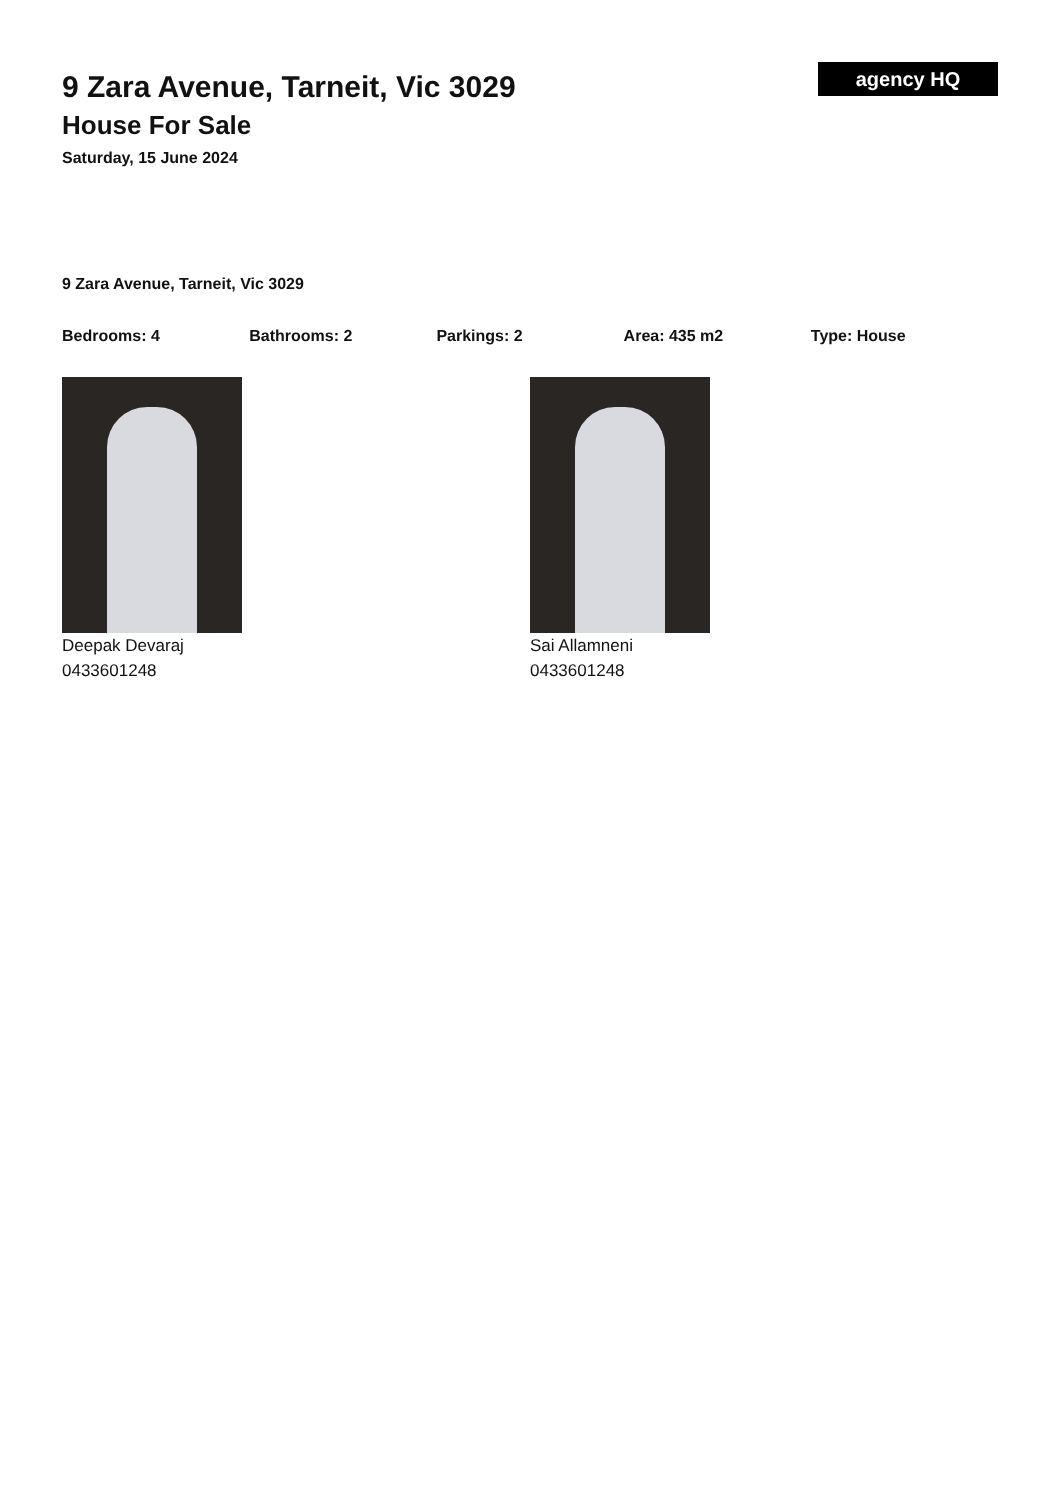9 Zara Avenue, Tarneit, Vic 3029
House For Sale
Saturday, 15 June 2024
agency HQ
9 Zara Avenue, Tarneit, Vic 3029
Bedrooms: 4 Bathrooms: 2 Parkings: 2 Area: 435 m2 Type: House
Deepak Devaraj
0433601248
Sai Allamneni
0433601248